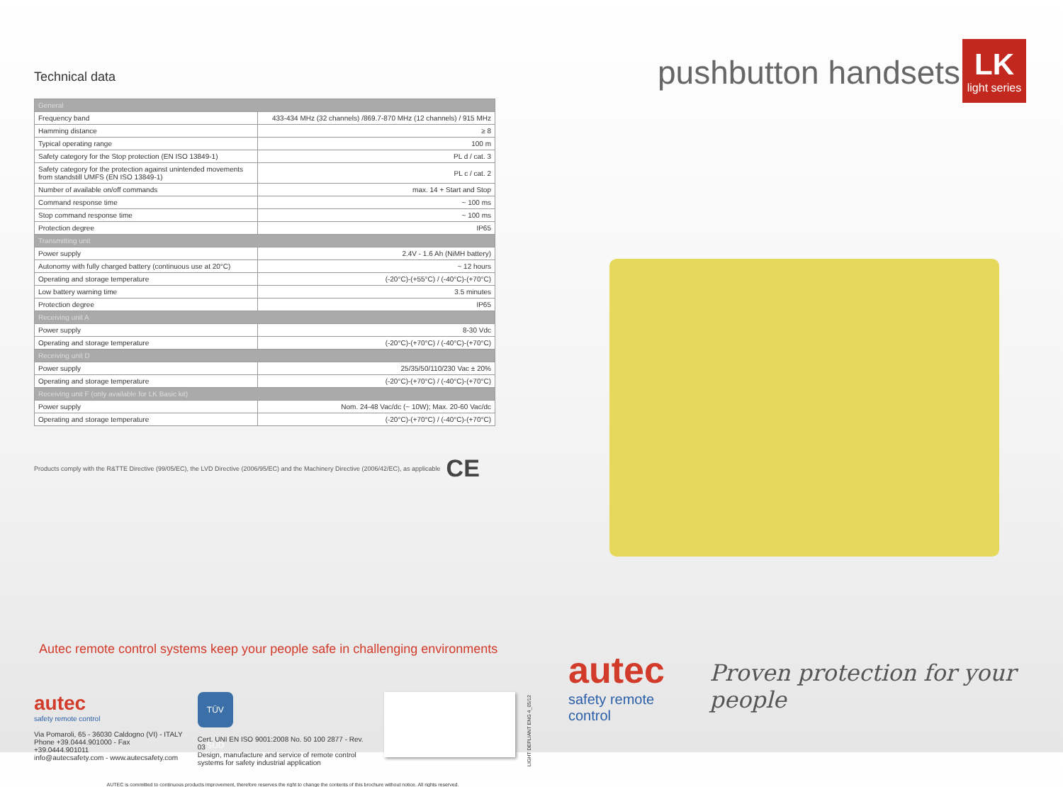Technical data
| General | |
| Frequency band | 433-434 MHz (32 channels) /869.7-870 MHz (12 channels) / 915 MHz |
| Hamming distance | ≥ 8 |
| Typical operating range | 100 m |
| Safety category for the Stop protection (EN ISO 13849-1) | PL d / cat. 3 |
| Safety category for the protection against unintended movements from standstill UMFS (EN ISO 13849-1) | PL c / cat. 2 |
| Number of available on/off commands | max. 14 + Start and Stop |
| Command response time | ~ 100 ms |
| Stop command response time | ~ 100 ms |
| Protection degree | IP65 |
| Transmitting unit | |
| Power supply | 2.4V - 1.6 Ah (NiMH battery) |
| Autonomy with fully charged battery (continuous use at 20°C) | ~ 12 hours |
| Operating and storage temperature | (-20°C)-(+55°C) / (-40°C)-(+70°C) |
| Low battery warning time | 3.5 minutes |
| Protection degree | IP65 |
| Receiving unit A | |
| Power supply | 8-30 Vdc |
| Operating and storage temperature | (-20°C)-(+70°C) / (-40°C)-(+70°C) |
| Receiving unit D | |
| Power supply | 25/35/50/110/230 Vac ± 20% |
| Operating and storage temperature | (-20°C)-(+70°C) / (-40°C)-(+70°C) |
| Receiving unit F (only available for LK Basic kit) | |
| Power supply | Nom. 24-48 Vac/dc (~ 10W); Max. 20-60 Vac/dc |
| Operating and storage temperature | (-20°C)-(+70°C) / (-40°C)-(+70°C) |
Products comply with the R&TTE Directive (99/05/EC), the LVD Directive (2006/95/EC) and the Machinery Directive (2006/42/EC), as applicable CE
Autec remote control systems keep your people safe in challenging environments
autec
safety remote control
Via Pomaroli, 65 - 36030 Caldogno (VI) - ITALY
Phone +39.0444.901000 - Fax +39.0444.901011
info@autecsafety.com - www.autecsafety.com
TÜV SÜD
Cert. UNI EN ISO 9001:2008 No. 50 100 2877 - Rev. 03
Design, manufacture and service of remote control
systems for safety industrial application
LIGHT DEPLIANT ENG 4_05/12
AUTEC is committed to continuous products improvement, therefore reserves the right to change the contents of this brochure without notice. All rights reserved.
pushbutton handsets
LK
light series
autec
safety remote control
Proven protection for your people